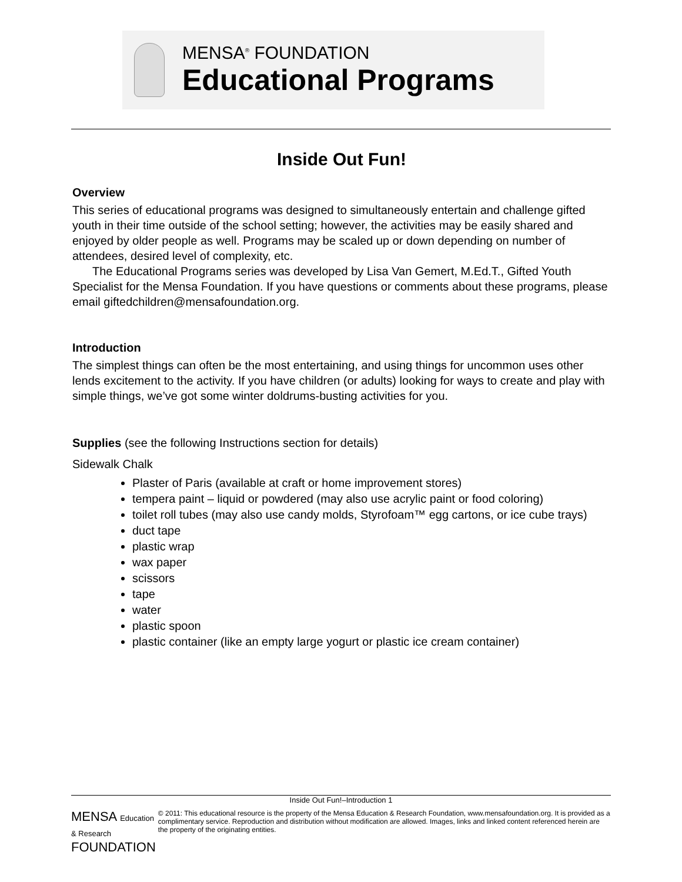MENSA<sup>®</sup> FOUNDATION
Educational Programs
Inside Out Fun!
Overview
This series of educational programs was designed to simultaneously entertain and challenge gifted youth in their time outside of the school setting; however, the activities may be easily shared and enjoyed by older people as well. Programs may be scaled up or down depending on number of attendees, desired level of complexity, etc.
The Educational Programs series was developed by Lisa Van Gemert, M.Ed.T., Gifted Youth Specialist for the Mensa Foundation. If you have questions or comments about these programs, please email giftedchildren@mensafoundation.org.
Introduction
The simplest things can often be the most entertaining, and using things for uncommon uses other lends excitement to the activity. If you have children (or adults) looking for ways to create and play with simple things, we’ve got some winter doldrums-busting activities for you.
Supplies (see the following Instructions section for details)
Sidewalk Chalk
Plaster of Paris (available at craft or home improvement stores)
tempera paint – liquid or powdered (may also use acrylic paint or food coloring)
toilet roll tubes (may also use candy molds, Styrofoam™ egg cartons, or ice cube trays)
duct tape
plastic wrap
wax paper
scissors
tape
water
plastic spoon
plastic container (like an empty large yogurt or plastic ice cream container)
Inside Out Fun!–Introduction 1
MENSA Education & Research FOUNDATION
© 2011: This educational resource is the property of the Mensa Education & Research Foundation, www.mensafoundation.org. It is provided as a complimentary service. Reproduction and distribution without modification are allowed. Images, links and linked content referenced herein are the property of the originating entities.